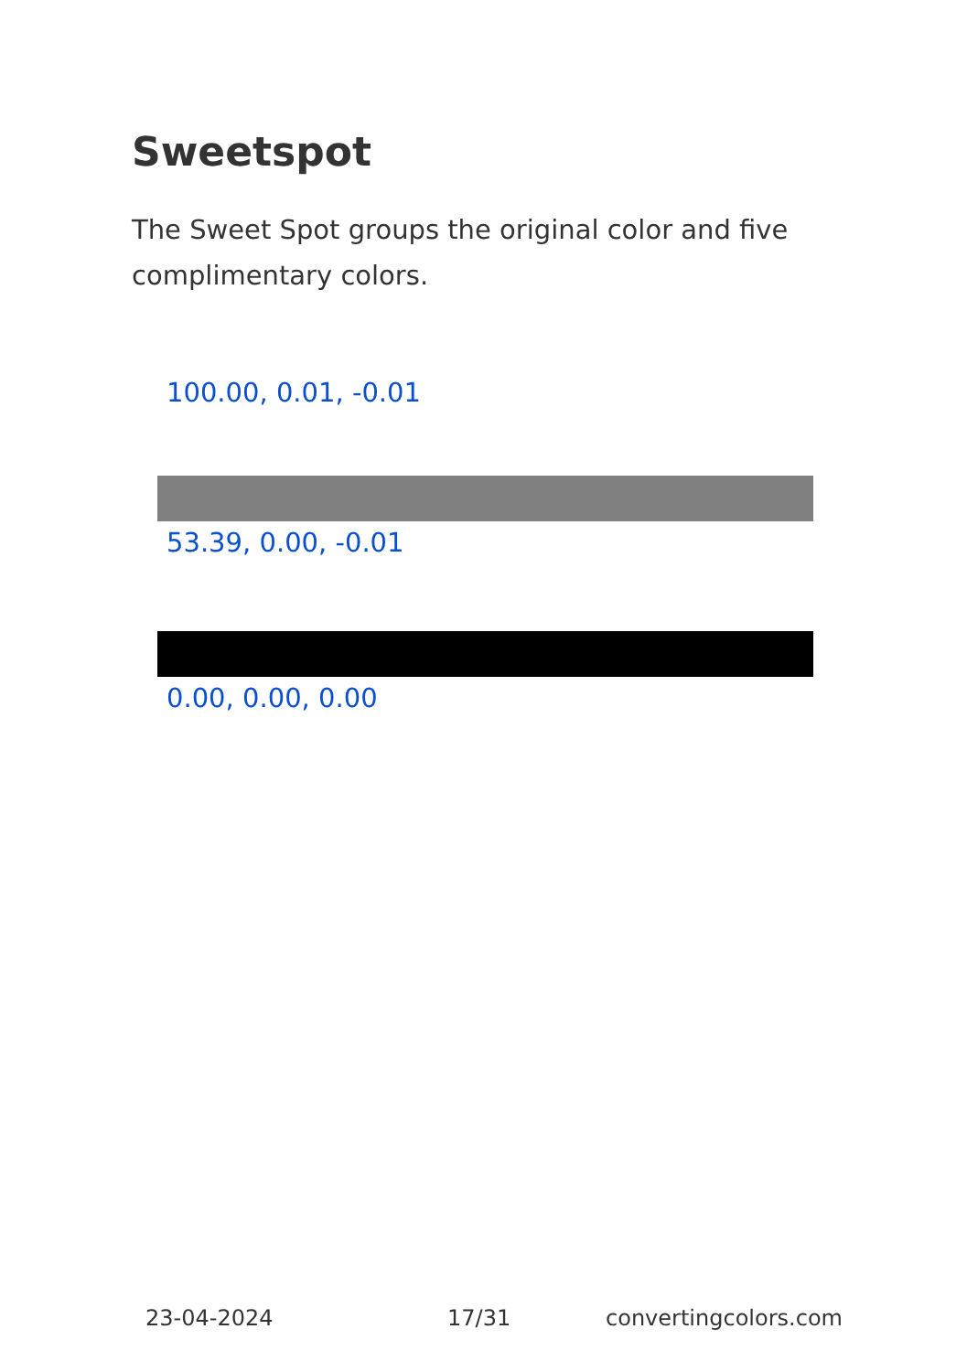Sweetspot
The Sweet Spot groups the original color and five complimentary colors.
100.00, 0.01, -0.01
53.39, 0.00, -0.01
0.00, 0.00, 0.00
23-04-2024 17/31 convertingcolors.com